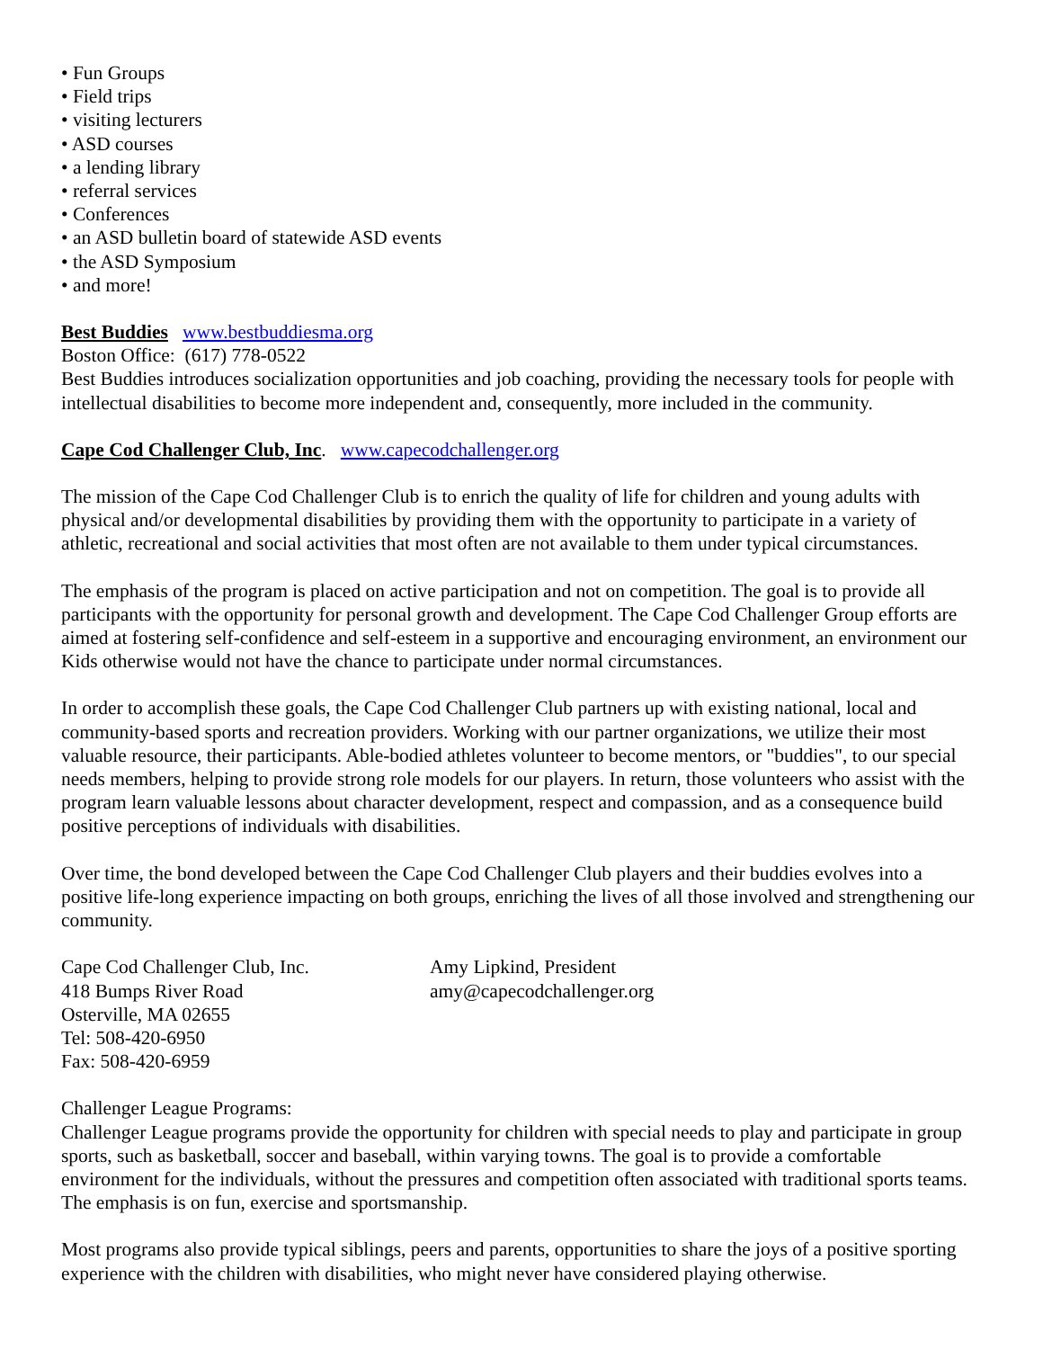• Fun Groups
• Field trips
• visiting lecturers
• ASD courses
• a lending library
• referral services
• Conferences
• an ASD bulletin board of statewide ASD events
• the ASD Symposium
• and more!
Best Buddies www.bestbuddiesma.org
Boston Office: (617) 778-0522
Best Buddies introduces socialization opportunities and job coaching, providing the necessary tools for people with intellectual disabilities to become more independent and, consequently, more included in the community.
Cape Cod Challenger Club, Inc. www.capecodchallenger.org
The mission of the Cape Cod Challenger Club is to enrich the quality of life for children and young adults with physical and/or developmental disabilities by providing them with the opportunity to participate in a variety of athletic, recreational and social activities that most often are not available to them under typical circumstances.
The emphasis of the program is placed on active participation and not on competition. The goal is to provide all participants with the opportunity for personal growth and development. The Cape Cod Challenger Group efforts are aimed at fostering self-confidence and self-esteem in a supportive and encouraging environment, an environment our Kids otherwise would not have the chance to participate under normal circumstances.
In order to accomplish these goals, the Cape Cod Challenger Club partners up with existing national, local and community-based sports and recreation providers. Working with our partner organizations, we utilize their most valuable resource, their participants. Able-bodied athletes volunteer to become mentors, or "buddies", to our special needs members, helping to provide strong role models for our players. In return, those volunteers who assist with the program learn valuable lessons about character development, respect and compassion, and as a consequence build positive perceptions of individuals with disabilities.
Over time, the bond developed between the Cape Cod Challenger Club players and their buddies evolves into a positive life-long experience impacting on both groups, enriching the lives of all those involved and strengthening our community.
Cape Cod Challenger Club, Inc.
418 Bumps River Road
Osterville, MA 02655
Tel: 508-420-6950
Fax: 508-420-6959
Amy Lipkind, President
amy@capecodchallenger.org
Challenger League Programs:
Challenger League programs provide the opportunity for children with special needs to play and participate in group sports, such as basketball, soccer and baseball, within varying towns. The goal is to provide a comfortable environment for the individuals, without the pressures and competition often associated with traditional sports teams. The emphasis is on fun, exercise and sportsmanship.
Most programs also provide typical siblings, peers and parents, opportunities to share the joys of a positive sporting experience with the children with disabilities, who might never have considered playing otherwise.